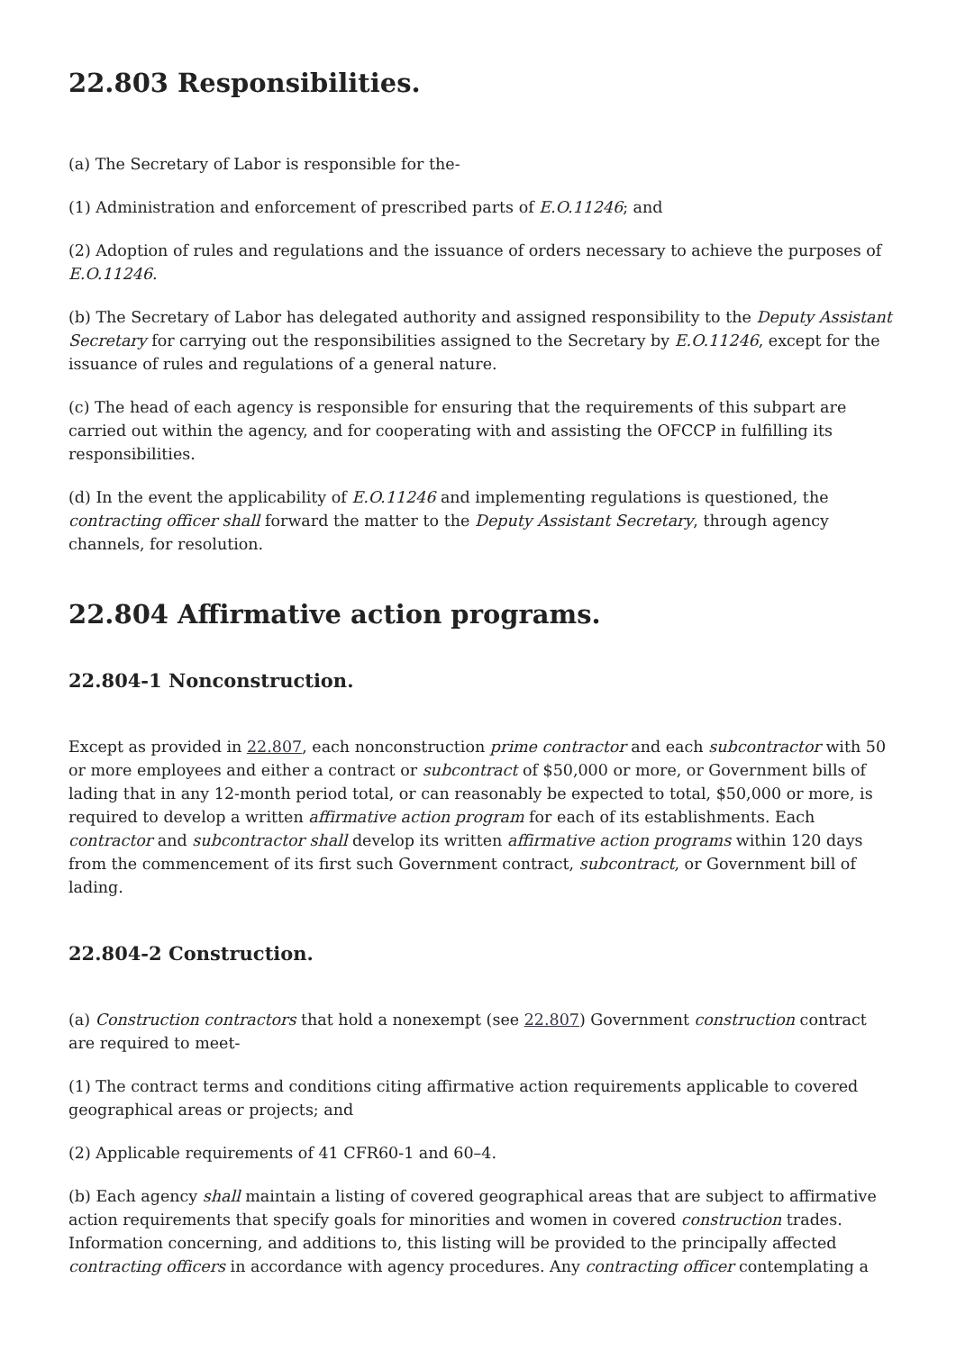22.803 Responsibilities.
(a) The Secretary of Labor is responsible for the-
(1) Administration and enforcement of prescribed parts of E.O.11246; and
(2) Adoption of rules and regulations and the issuance of orders necessary to achieve the purposes of E.O.11246.
(b) The Secretary of Labor has delegated authority and assigned responsibility to the Deputy Assistant Secretary for carrying out the responsibilities assigned to the Secretary by E.O.11246, except for the issuance of rules and regulations of a general nature.
(c) The head of each agency is responsible for ensuring that the requirements of this subpart are carried out within the agency, and for cooperating with and assisting the OFCCP in fulfilling its responsibilities.
(d) In the event the applicability of E.O.11246 and implementing regulations is questioned, the contracting officer shall forward the matter to the Deputy Assistant Secretary, through agency channels, for resolution.
22.804 Affirmative action programs.
22.804-1 Nonconstruction.
Except as provided in 22.807, each nonconstruction prime contractor and each subcontractor with 50 or more employees and either a contract or subcontract of $50,000 or more, or Government bills of lading that in any 12-month period total, or can reasonably be expected to total, $50,000 or more, is required to develop a written affirmative action program for each of its establishments. Each contractor and subcontractor shall develop its written affirmative action programs within 120 days from the commencement of its first such Government contract, subcontract, or Government bill of lading.
22.804-2 Construction.
(a) Construction contractors that hold a nonexempt (see 22.807) Government construction contract are required to meet-
(1) The contract terms and conditions citing affirmative action requirements applicable to covered geographical areas or projects; and
(2) Applicable requirements of 41 CFR60-1 and 60–4.
(b) Each agency shall maintain a listing of covered geographical areas that are subject to affirmative action requirements that specify goals for minorities and women in covered construction trades. Information concerning, and additions to, this listing will be provided to the principally affected contracting officers in accordance with agency procedures. Any contracting officer contemplating a